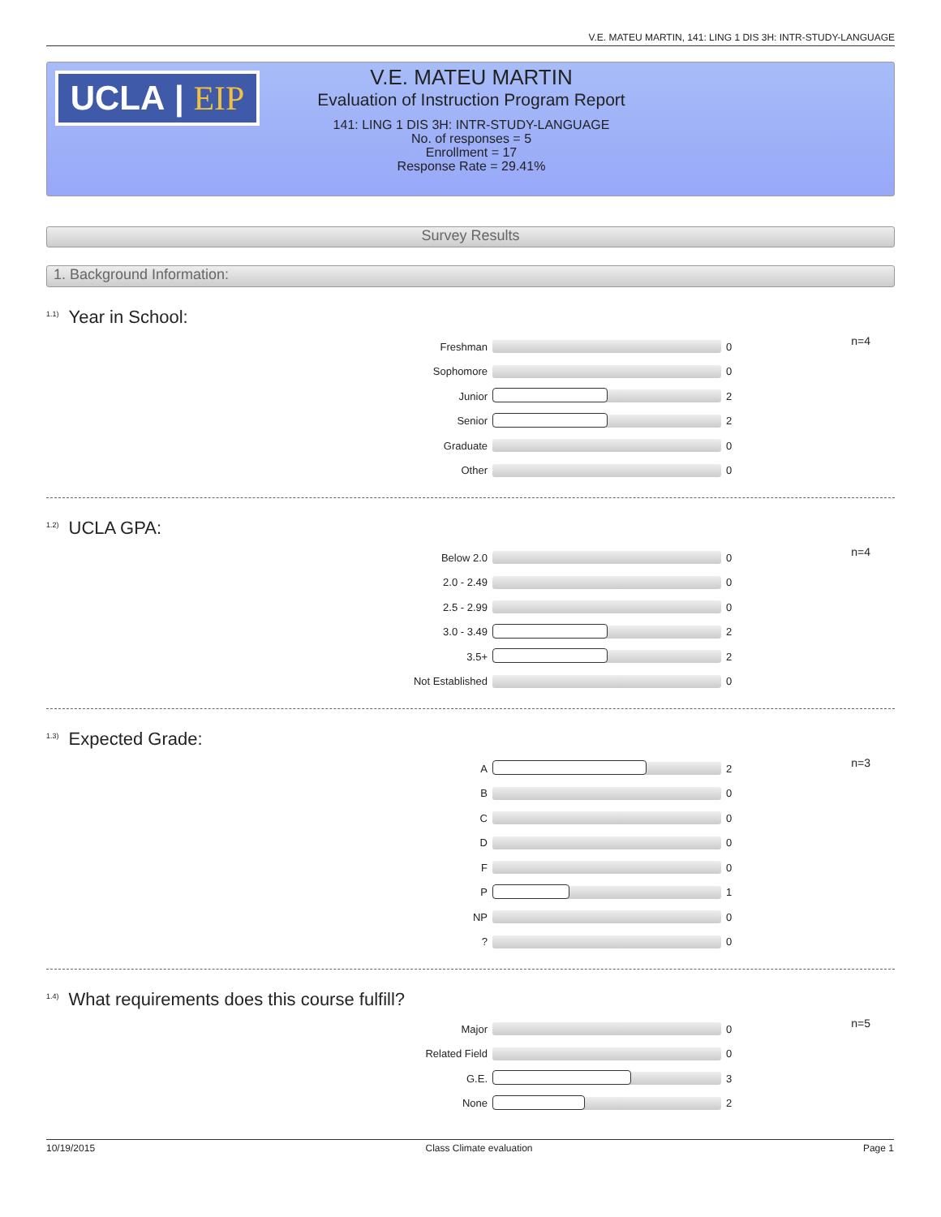V.E. MATEU MARTIN, 141: LING 1 DIS 3H: INTR-STUDY-LANGUAGE
UCLA | EIP
V.E. MATEU MARTIN
Evaluation of Instruction Program Report
141: LING 1 DIS 3H: INTR-STUDY-LANGUAGE
No. of responses = 5
Enrollment = 17
Response Rate = 29.41%
Survey Results
1. Background Information:
<sup>1.1)</sup>Year in School:
n=4
Freshman 0
Sophomore 0
Junior 2
Senior 2
Graduate 0
Other 0
<sup>1.2)</sup>UCLA GPA:
n=4
Below 2.0 0
2.0 - 2.49 0
2.5 - 2.99 0
3.0 - 3.49 2
3.5+ 2
Not Established 0
<sup>1.3)</sup>Expected Grade:
n=3
A 2
B 0
C 0
D 0
F 0
P 1
NP 0
? 0
<sup>1.4)</sup>What requirements does this course fulfill?
n=5
Major 0
Related Field 0
G.E. 3
None 2
10/19/2015 Class Climate evaluation Page 1